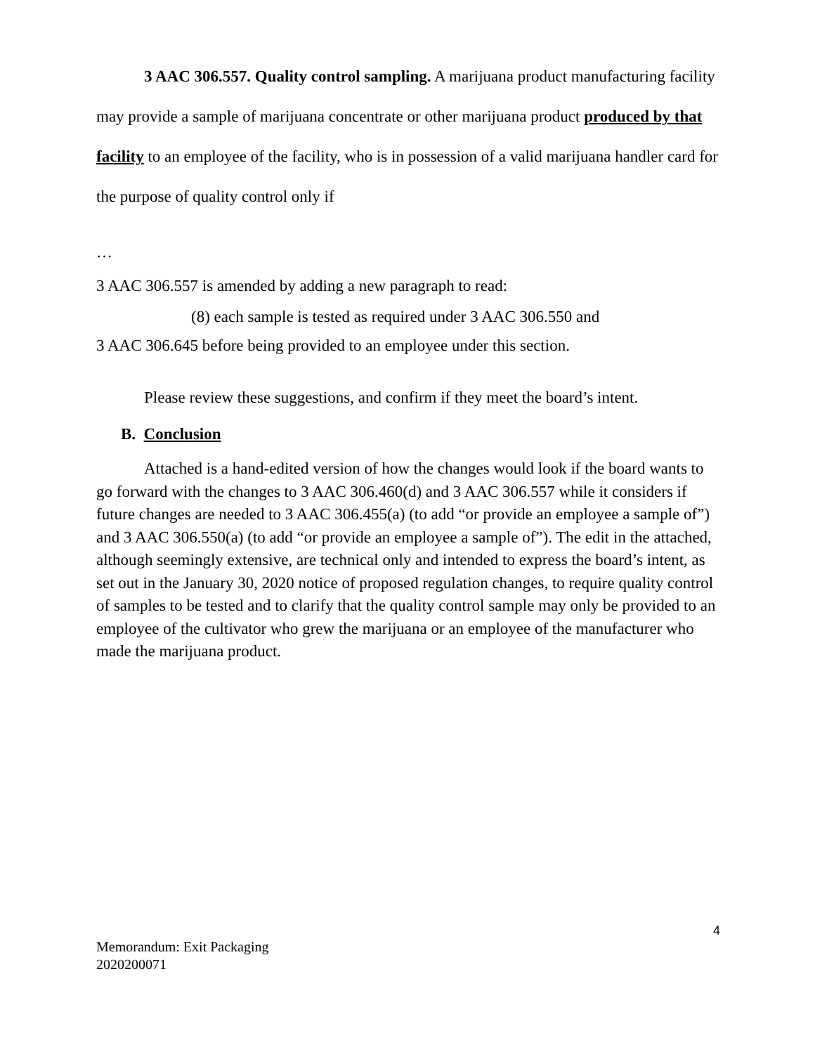3 AAC 306.557. Quality control sampling. A marijuana product manufacturing facility may provide a sample of marijuana concentrate or other marijuana product produced by that facility to an employee of the facility, who is in possession of a valid marijuana handler card for the purpose of quality control only if
…
3 AAC 306.557 is amended by adding a new paragraph to read:
(8) each sample is tested as required under 3 AAC 306.550 and
3 AAC 306.645 before being provided to an employee under this section.
Please review these suggestions, and confirm if they meet the board’s intent.
B. Conclusion
Attached is a hand-edited version of how the changes would look if the board wants to go forward with the changes to 3 AAC 306.460(d) and 3 AAC 306.557 while it considers if future changes are needed to 3 AAC 306.455(a) (to add “or provide an employee a sample of”) and 3 AAC 306.550(a) (to add “or provide an employee a sample of”). The edit in the attached, although seemingly extensive, are technical only and intended to express the board’s intent, as set out in the January 30, 2020 notice of proposed regulation changes, to require quality control of samples to be tested and to clarify that the quality control sample may only be provided to an employee of the cultivator who grew the marijuana or an employee of the manufacturer who made the marijuana product.
4
Memorandum: Exit Packaging
2020200071